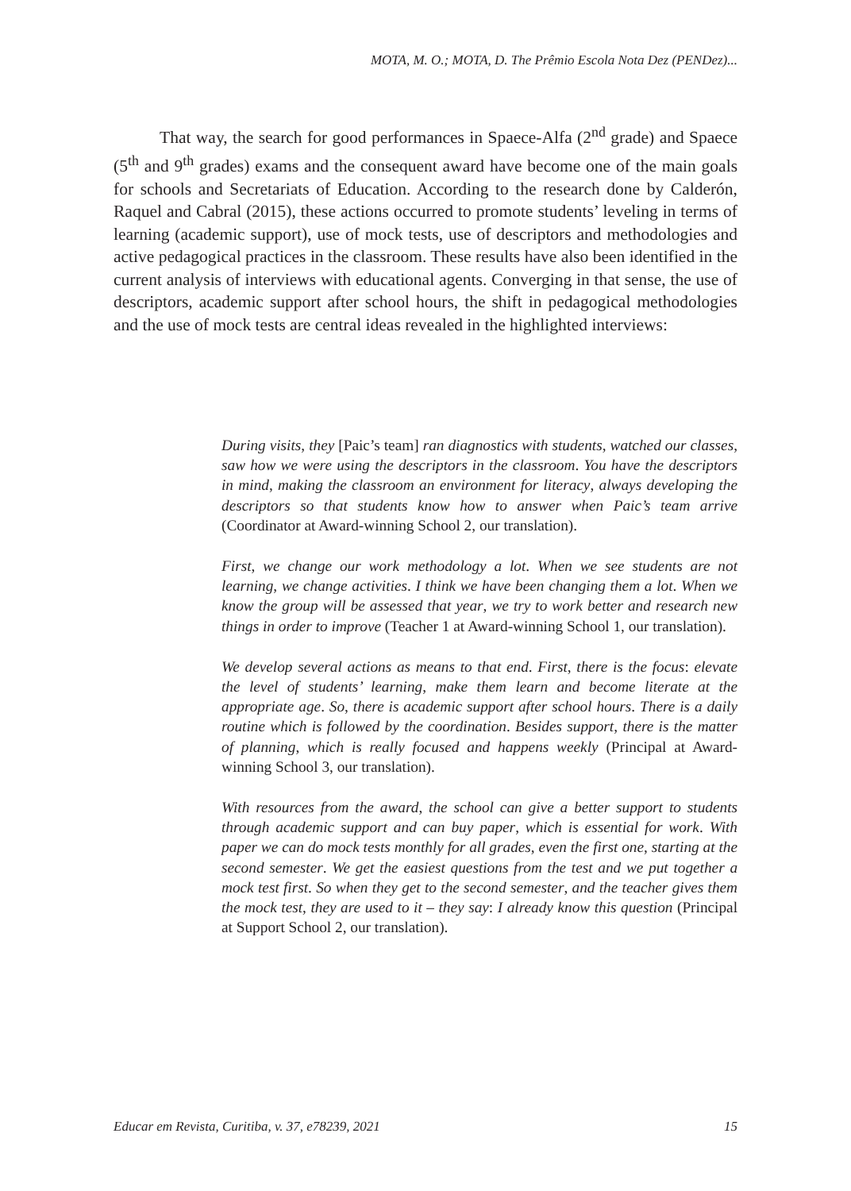MOTA, M. O.; MOTA, D. The Prêmio Escola Nota Dez (PENDez)...
That way, the search for good performances in Spaece-Alfa (2<sup>nd</sup> grade) and Spaece (5<sup>th</sup> and 9<sup>th</sup> grades) exams and the consequent award have become one of the main goals for schools and Secretariats of Education. According to the research done by Calderón, Raquel and Cabral (2015), these actions occurred to promote students’ leveling in terms of learning (academic support), use of mock tests, use of descriptors and methodologies and active pedagogical practices in the classroom. These results have also been identified in the current analysis of interviews with educational agents. Converging in that sense, the use of descriptors, academic support after school hours, the shift in pedagogical methodologies and the use of mock tests are central ideas revealed in the highlighted interviews:
During visits, they [Paic’s team] ran diagnostics with students, watched our classes, saw how we were using the descriptors in the classroom. You have the descriptors in mind, making the classroom an environment for literacy, always developing the descriptors so that students know how to answer when Paic’s team arrive (Coordinator at Award-winning School 2, our translation).
First, we change our work methodology a lot. When we see students are not learning, we change activities. I think we have been changing them a lot. When we know the group will be assessed that year, we try to work better and research new things in order to improve (Teacher 1 at Award-winning School 1, our translation).
We develop several actions as means to that end. First, there is the focus: elevate the level of students’ learning, make them learn and become literate at the appropriate age. So, there is academic support after school hours. There is a daily routine which is followed by the coordination. Besides support, there is the matter of planning, which is really focused and happens weekly (Principal at Award-winning School 3, our translation).
With resources from the award, the school can give a better support to students through academic support and can buy paper, which is essential for work. With paper we can do mock tests monthly for all grades, even the first one, starting at the second semester. We get the easiest questions from the test and we put together a mock test first. So when they get to the second semester, and the teacher gives them the mock test, they are used to it – they say: I already know this question (Principal at Support School 2, our translation).
Educar em Revista, Curitiba, v. 37, e78239, 2021 15